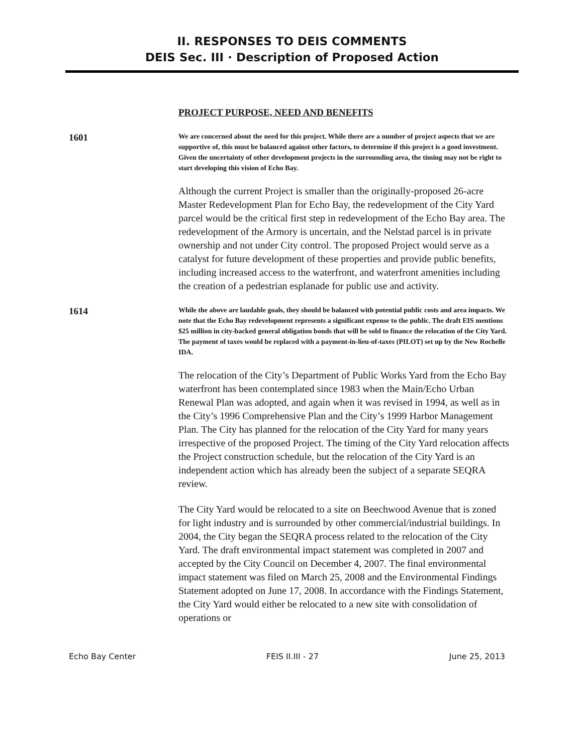II. RESPONSES TO DEIS COMMENTS
DEIS Sec. III · Description of Proposed Action
PROJECT PURPOSE, NEED AND BENEFITS
1601
We are concerned about the need for this project. While there are a number of project aspects that we are supportive of, this must be balanced against other factors, to determine if this project is a good investment. Given the uncertainty of other development projects in the surrounding area, the timing may not be right to start developing this vision of Echo Bay.
Although the current Project is smaller than the originally-proposed 26-acre Master Redevelopment Plan for Echo Bay, the redevelopment of the City Yard parcel would be the critical first step in redevelopment of the Echo Bay area. The redevelopment of the Armory is uncertain, and the Nelstad parcel is in private ownership and not under City control. The proposed Project would serve as a catalyst for future development of these properties and provide public benefits, including increased access to the waterfront, and waterfront amenities including the creation of a pedestrian esplanade for public use and activity.
1614
While the above are laudable goals, they should be balanced with potential public costs and area impacts. We note that the Echo Bay redevelopment represents a significant expense to the public. The draft EIS mentions $25 million in city-backed general obligation bonds that will be sold to finance the relocation of the City Yard. The payment of taxes would be replaced with a payment-in-lieu-of-taxes (PILOT) set up by the New Rochelle IDA.
The relocation of the City’s Department of Public Works Yard from the Echo Bay waterfront has been contemplated since 1983 when the Main/Echo Urban Renewal Plan was adopted, and again when it was revised in 1994, as well as in the City’s 1996 Comprehensive Plan and the City’s 1999 Harbor Management Plan. The City has planned for the relocation of the City Yard for many years irrespective of the proposed Project. The timing of the City Yard relocation affects the Project construction schedule, but the relocation of the City Yard is an independent action which has already been the subject of a separate SEQRA review.
The City Yard would be relocated to a site on Beechwood Avenue that is zoned for light industry and is surrounded by other commercial/industrial buildings. In 2004, the City began the SEQRA process related to the relocation of the City Yard. The draft environmental impact statement was completed in 2007 and accepted by the City Council on December 4, 2007. The final environmental impact statement was filed on March 25, 2008 and the Environmental Findings Statement adopted on June 17, 2008. In accordance with the Findings Statement, the City Yard would either be relocated to a new site with consolidation of operations or
Echo Bay Center FEIS II.III - 27 June 25, 2013